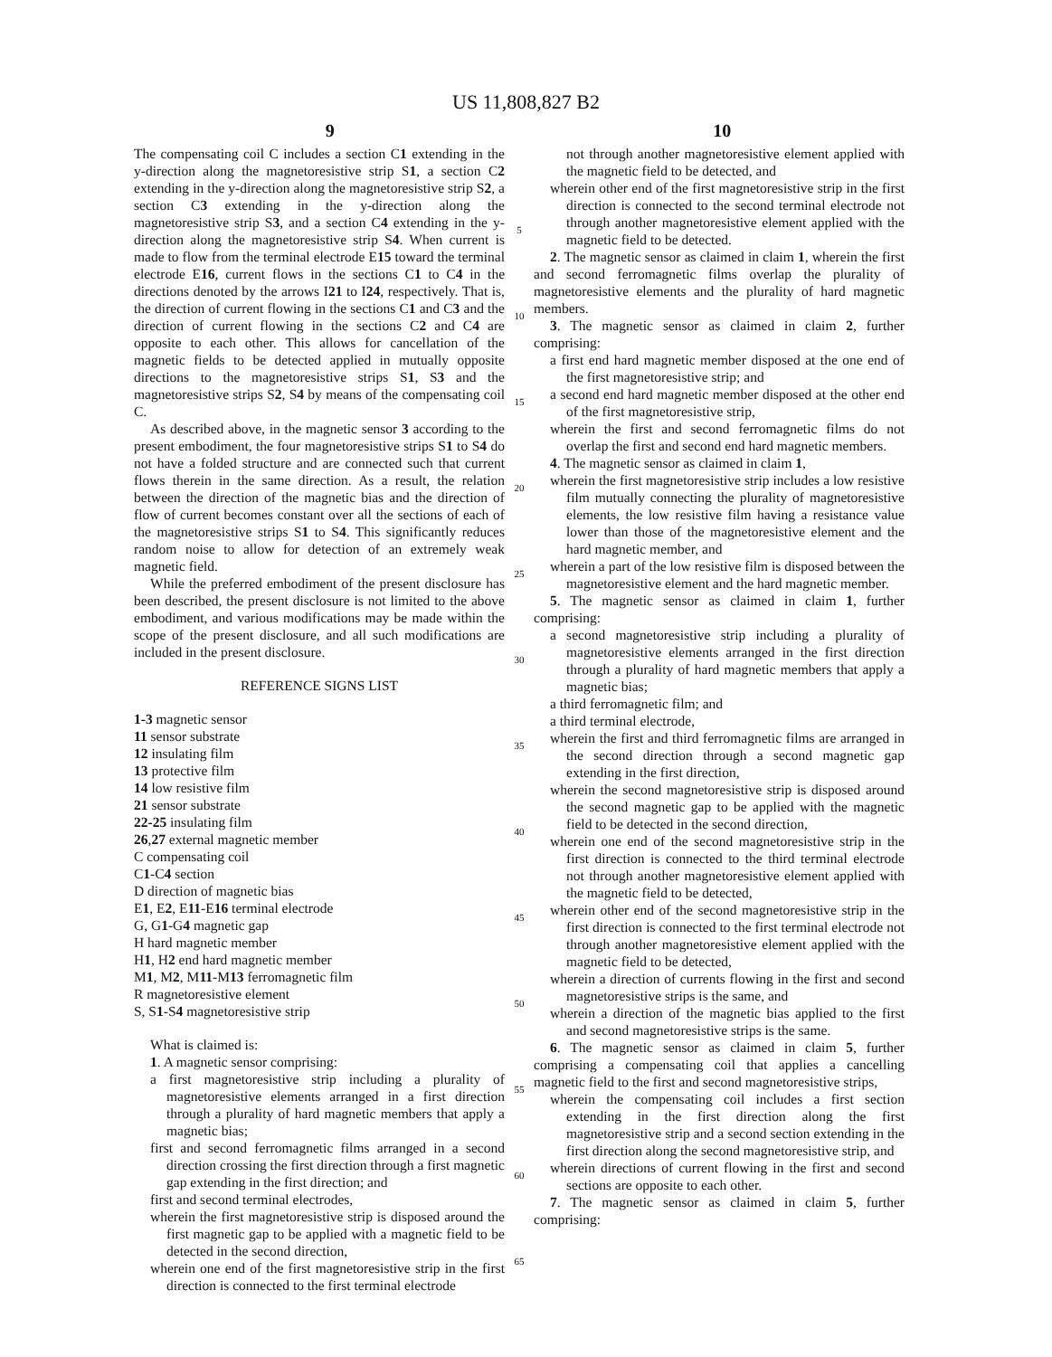US 11,808,827 B2
9 10
The compensating coil C includes a section C1 extending in the y-direction along the magnetoresistive strip S1, a section C2 extending in the y-direction along the magnetoresistive strip S2, a section C3 extending in the y-direction along the magnetoresistive strip S3, and a section C4 extending in the y-direction along the magnetoresistive strip S4. When current is made to flow from the terminal electrode E15 toward the terminal electrode E16, current flows in the sections C1 to C4 in the directions denoted by the arrows I21 to I24, respectively. That is, the direction of current flowing in the sections C1 and C3 and the direction of current flowing in the sections C2 and C4 are opposite to each other. This allows for cancellation of the magnetic fields to be detected applied in mutually opposite directions to the magnetoresistive strips S1, S3 and the magnetoresistive strips S2, S4 by means of the compensating coil C.
As described above, in the magnetic sensor 3 according to the present embodiment, the four magnetoresistive strips S1 to S4 do not have a folded structure and are connected such that current flows therein in the same direction. As a result, the relation between the direction of the magnetic bias and the direction of flow of current becomes constant over all the sections of each of the magnetoresistive strips S1 to S4. This significantly reduces random noise to allow for detection of an extremely weak magnetic field.
While the preferred embodiment of the present disclosure has been described, the present disclosure is not limited to the above embodiment, and various modifications may be made within the scope of the present disclosure, and all such modifications are included in the present disclosure.
REFERENCE SIGNS LIST
1-3 magnetic sensor
11 sensor substrate
12 insulating film
13 protective film
14 low resistive film
21 sensor substrate
22-25 insulating film
26,27 external magnetic member
C compensating coil
C1-C4 section
D direction of magnetic bias
E1, E2, E11-E16 terminal electrode
G, G1-G4 magnetic gap
H hard magnetic member
H1, H2 end hard magnetic member
M1, M2, M11-M13 ferromagnetic film
R magnetoresistive element
S, S1-S4 magnetoresistive strip
What is claimed is:
1. A magnetic sensor comprising:
a first magnetoresistive strip including a plurality of magnetoresistive elements arranged in a first direction through a plurality of hard magnetic members that apply a magnetic bias;
first and second ferromagnetic films arranged in a second direction crossing the first direction through a first magnetic gap extending in the first direction; and
first and second terminal electrodes,
wherein the first magnetoresistive strip is disposed around the first magnetic gap to be applied with a magnetic field to be detected in the second direction,
wherein one end of the first magnetoresistive strip in the first direction is connected to the first terminal electrode
5
10
15
20
25
30
35
40
45
50
55
60
65
not through another magnetoresistive element applied with the magnetic field to be detected, and
wherein other end of the first magnetoresistive strip in the first direction is connected to the second terminal electrode not through another magnetoresistive element applied with the magnetic field to be detected.
2. The magnetic sensor as claimed in claim 1, wherein the first and second ferromagnetic films overlap the plurality of magnetoresistive elements and the plurality of hard magnetic members.
3. The magnetic sensor as claimed in claim 2, further comprising:
a first end hard magnetic member disposed at the one end of the first magnetoresistive strip; and
a second end hard magnetic member disposed at the other end of the first magnetoresistive strip,
wherein the first and second ferromagnetic films do not overlap the first and second end hard magnetic members.
4. The magnetic sensor as claimed in claim 1,
wherein the first magnetoresistive strip includes a low resistive film mutually connecting the plurality of magnetoresistive elements, the low resistive film having a resistance value lower than those of the magnetoresistive element and the hard magnetic member, and
wherein a part of the low resistive film is disposed between the magnetoresistive element and the hard magnetic member.
5. The magnetic sensor as claimed in claim 1, further comprising:
a second magnetoresistive strip including a plurality of magnetoresistive elements arranged in the first direction through a plurality of hard magnetic members that apply a magnetic bias;
a third ferromagnetic film; and
a third terminal electrode,
wherein the first and third ferromagnetic films are arranged in the second direction through a second magnetic gap extending in the first direction,
wherein the second magnetoresistive strip is disposed around the second magnetic gap to be applied with the magnetic field to be detected in the second direction,
wherein one end of the second magnetoresistive strip in the first direction is connected to the third terminal electrode not through another magnetoresistive element applied with the magnetic field to be detected,
wherein other end of the second magnetoresistive strip in the first direction is connected to the first terminal electrode not through another magnetoresistive element applied with the magnetic field to be detected,
wherein a direction of currents flowing in the first and second magnetoresistive strips is the same, and
wherein a direction of the magnetic bias applied to the first and second magnetoresistive strips is the same.
6. The magnetic sensor as claimed in claim 5, further comprising a compensating coil that applies a cancelling magnetic field to the first and second magnetoresistive strips,
wherein the compensating coil includes a first section extending in the first direction along the first magnetoresistive strip and a second section extending in the first direction along the second magnetoresistive strip, and
wherein directions of current flowing in the first and second sections are opposite to each other.
7. The magnetic sensor as claimed in claim 5, further comprising: